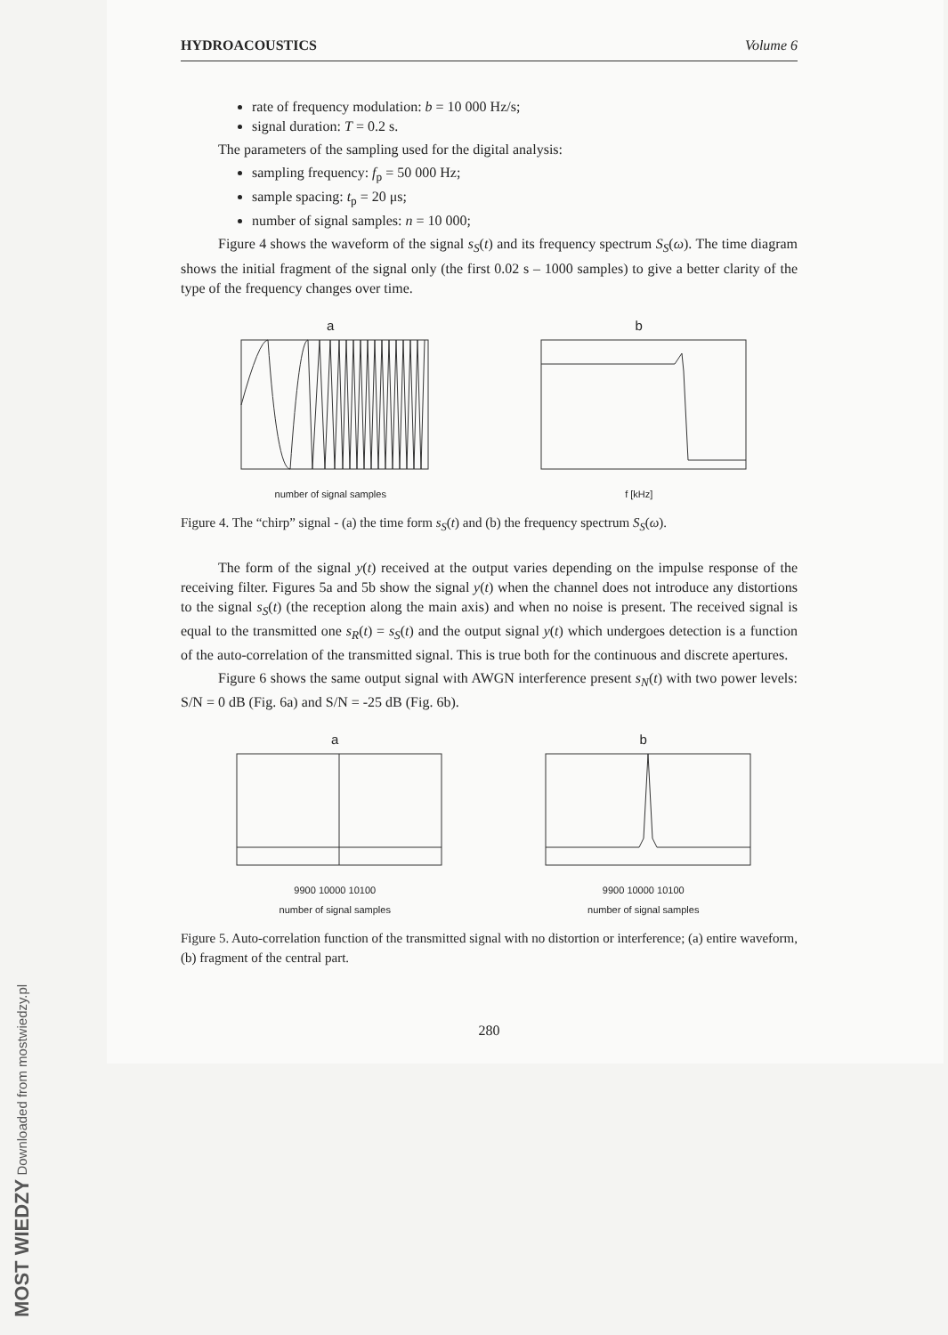HYDROACOUSTICS Volume 6
rate of frequency modulation: b = 10 000 Hz/s;
signal duration: T = 0.2 s.
The parameters of the sampling used for the digital analysis:
sampling frequency: f<sub>p</sub> = 50 000 Hz;
sample spacing: t<sub>p</sub> = 20 μs;
number of signal samples: n = 10 000;
Figure 4 shows the waveform of the signal s<sub>S</sub>(t) and its frequency spectrum S<sub>S</sub>(ω). The time diagram shows the initial fragment of the signal only (the first 0.02 s – 1000 samples) to give a better clarity of the type of the frequency changes over time.
a
number of signal samples
b
f [kHz]
Figure 4. The “chirp” signal - (a) the time form s<sub>S</sub>(t) and (b) the frequency spectrum S<sub>S</sub>(ω).
The form of the signal y(t) received at the output varies depending on the impulse response of the receiving filter. Figures 5a and 5b show the signal y(t) when the channel does not introduce any distortions to the signal s<sub>S</sub>(t) (the reception along the main axis) and when no noise is present. The received signal is equal to the transmitted one s<sub>R</sub>(t) = s<sub>S</sub>(t) and the output signal y(t) which undergoes detection is a function of the auto-correlation of the transmitted signal. This is true both for the continuous and discrete apertures.
Figure 6 shows the same output signal with AWGN interference present s<sub>N</sub>(t) with two power levels: S/N = 0 dB (Fig. 6a) and S/N = -25 dB (Fig. 6b).
a
9900 10000 10100
number of signal samples
b
9900 10000 10100
number of signal samples
Figure 5. Auto-correlation function of the transmitted signal with no distortion or interference; (a) entire waveform, (b) fragment of the central part.
280
MOST WIEDZY Downloaded from mostwiedzy.pl